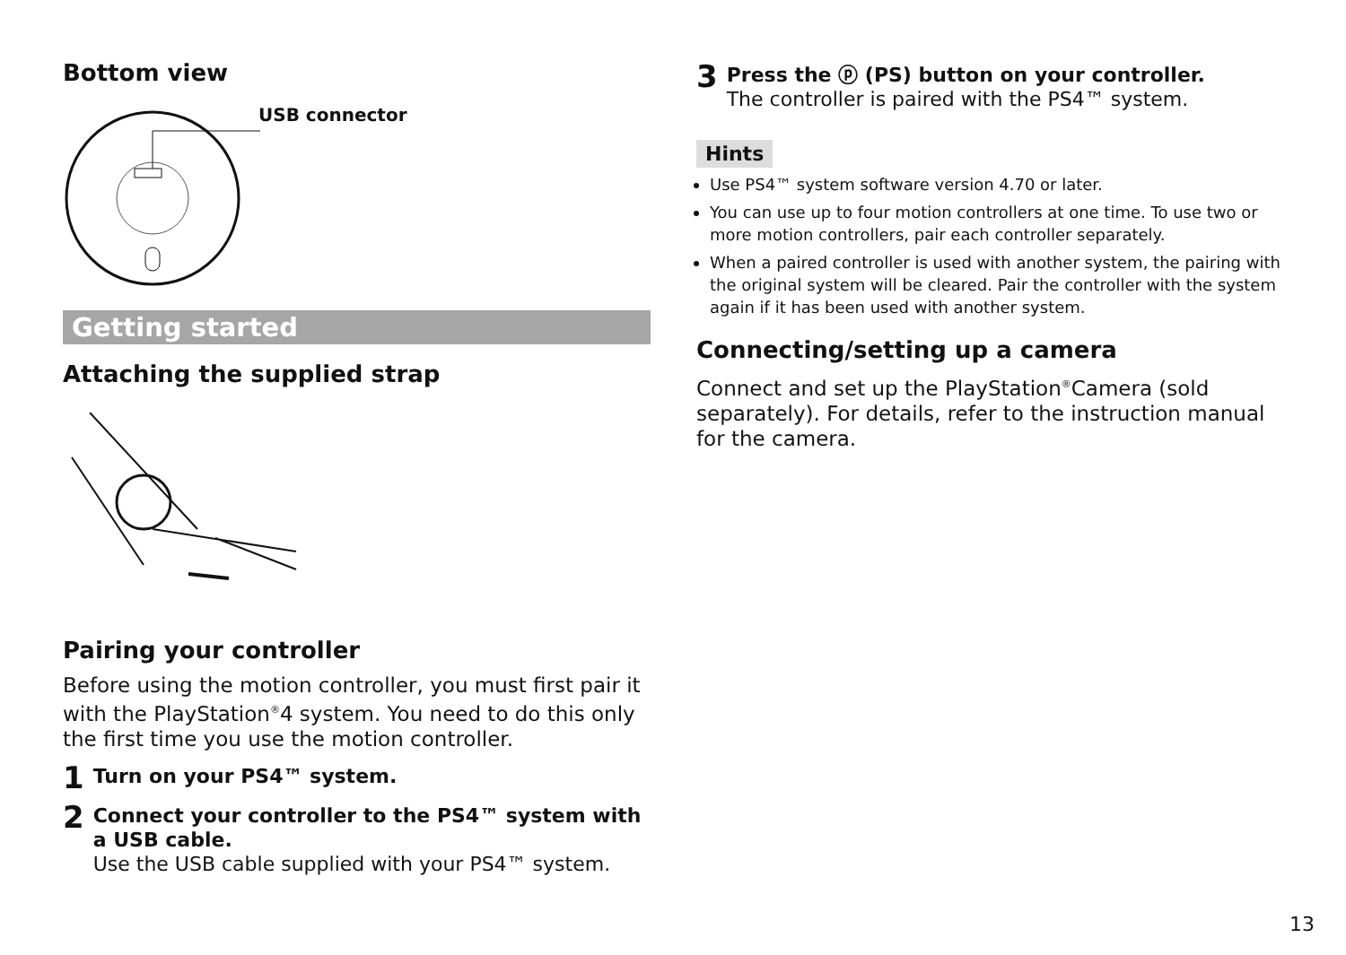Bottom view
USB connector
Getting started
Attaching the supplied strap
Pairing your controller
Before using the motion controller, you must first pair it with the PlayStation<sup>®</sup>4 system. You need to do this only the first time you use the motion controller.
1
Turn on your PS4™ system.
2
Connect your controller to the PS4™ system with a USB cable.
Use the USB cable supplied with your PS4™ system.
3
Press the ⓟ (PS) button on your controller.
The controller is paired with the PS4™ system.
Hints
Use PS4™ system software version 4.70 or later.
You can use up to four motion controllers at one time. To use two or more motion controllers, pair each controller separately.
When a paired controller is used with another system, the pairing with the original system will be cleared. Pair the controller with the system again if it has been used with another system.
Connecting/setting up a camera
Connect and set up the PlayStation<sup>®</sup>Camera (sold separately). For details, refer to the instruction manual for the camera.
13